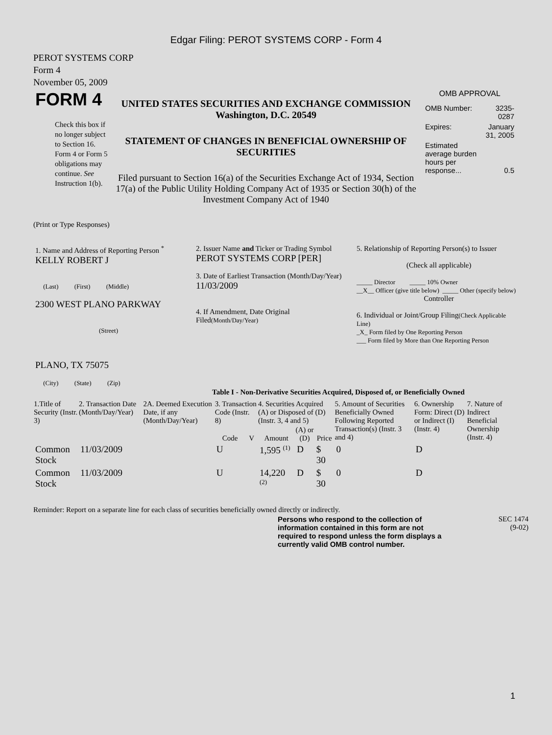Edgar Filing: PEROT SYSTEMS CORP - Form 4
PEROT SYSTEMS CORP
Form 4
November 05, 2009
| FORM 4 Check this box if no longer subject to Section 16. Form 4 or Form 5 obligations may continue. See Instruction 1(b). | UNITED STATES SECURITIES AND EXCHANGE COMMISSION Washington, D.C. 20549 STATEMENT OF CHANGES IN BENEFICIAL OWNERSHIP OF SECURITIES Filed pursuant to Section 16(a) of the Securities Exchange Act of 1934, Section 17(a) of the Public Utility Holding Company Act of 1935 or Section 30(h) of the Investment Company Act of 1940 | OMB APPROVAL / OMB Number: / 3235-0287 / / Expires: / January 31, 2005 / / Estimated average burden hours per response... / 0.5 / |
(Print or Type Responses)
| 1. Name and Address of Reporting Person <sup>*</sup> KELLY ROBERT J (Last) (First) (Middle) 2300 WEST PLANO PARKWAY (Street) PLANO, TX 75075 (City) (State) (Zip) | 2. Issuer Name and Ticker or Trading Symbol PEROT SYSTEMS CORP [PER] 3. Date of Earliest Transaction (Month/Day/Year) 11/03/2009 4. If Amendment, Date Original Filed (Month/Day/Year) | 5. Relationship of Reporting Person(s) to Issuer (Check all applicable) _____ Director _____ 10% Owner __X__ Officer (give title below) _____ Other (specify below) Controller 6. Individual or Joint/Group Filing (Check Applicable Line) _X_ Form filed by One Reporting Person ___ Form filed by More than One Reporting Person |
Table I - Non-Derivative Securities Acquired, Disposed of, or Beneficially Owned
| 1.Title of Security (Instr. 3) | 2. Transaction Date (Month/Day/Year) | 2A. Deemed Execution Date, if any (Month/Day/Year) | 3. Transaction Code (Instr. 8) | | 4. Securities Acquired (A) or Disposed of (D) (Instr. 3, 4 and 5) | | | 5. Amount of Securities Beneficially Owned Following Reported Transaction(s) (Instr. 3 and 4) | 6. Ownership Form: Direct (D) or Indirect (I) (Instr. 4) | 7. Nature of Indirect Beneficial Ownership (Instr. 4) |
| --- | --- | --- | --- | --- | --- | --- | --- | --- | --- | --- |
| | | | Code | V | Amount | (A) or (D) | Price | | | |
| Common Stock | 11/03/2009 | | U | | 1,595 <sup>(1)</sup> | D | $ 30 | 0 | D | |
| Common Stock | 11/03/2009 | | U | | 14,220 <sup>(2)</sup> | D | $ 30 | 0 | D | |
Reminder: Report on a separate line for each class of securities beneficially owned directly or indirectly.
| Persons who respond to the collection of information contained in this form are not required to respond unless the form displays a currently valid OMB control number. | SEC 1474 (9-02) |
1